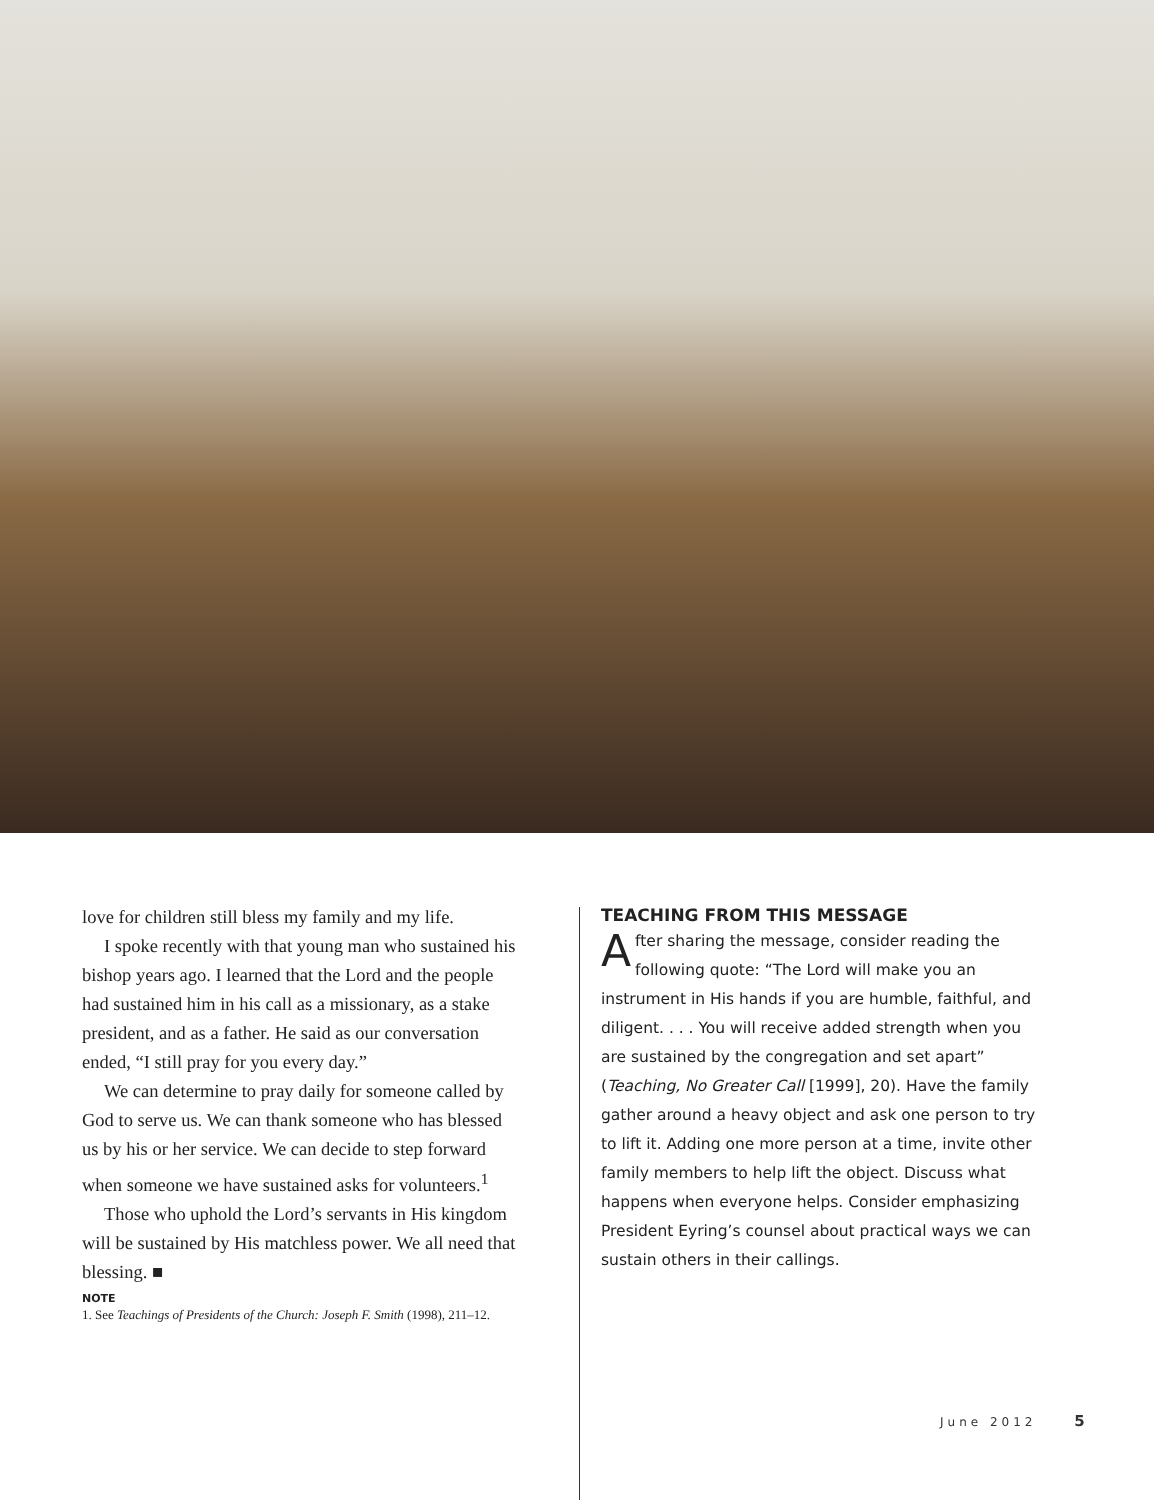love for children still bless my family and my life.
I spoke recently with that young man who sustained his bishop years ago. I learned that the Lord and the people had sustained him in his call as a missionary, as a stake president, and as a father. He said as our conversation ended, “I still pray for you every day.”
We can determine to pray daily for someone called by God to serve us. We can thank someone who has blessed us by his or her service. We can decide to step forward when someone we have sustained asks for volunteers.<sup>1</sup>
Those who uphold the Lord’s servants in His kingdom will be sustained by His matchless power. We all need that blessing. ■
NOTE
1. See Teachings of Presidents of the Church: Joseph F. Smith (1998), 211–12.
TEACHING FROM THIS MESSAGE
After sharing the message, consider reading the following quote: “The Lord will make you an instrument in His hands if you are humble, faithful, and diligent. . . . You will receive added strength when you are sustained by the congregation and set apart” (Teaching, No Greater Call [1999], 20). Have the family gather around a heavy object and ask one person to try to lift it. Adding one more person at a time, invite other family members to help lift the object. Discuss what happens when everyone helps. Consider emphasizing President Eyring’s counsel about practical ways we can sustain others in their callings.
June 2012 5